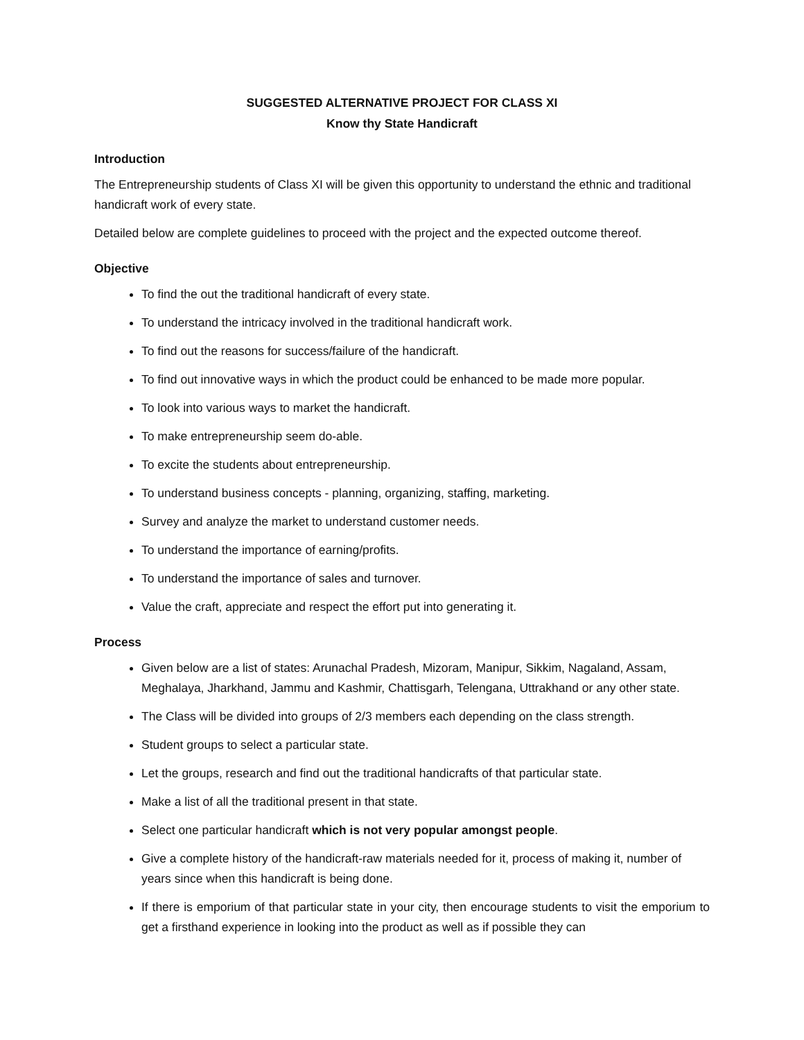SUGGESTED ALTERNATIVE PROJECT FOR CLASS XI
Know thy State Handicraft
Introduction
The Entrepreneurship students of Class XI will be given this opportunity to understand the ethnic and traditional handicraft work of every state.
Detailed below are complete guidelines to proceed with the project and the expected outcome thereof.
Objective
To find the out the traditional handicraft of every state.
To understand the intricacy involved in the traditional handicraft work.
To find out the reasons for success/failure of the handicraft.
To find out innovative ways in which the product could be enhanced to be made more popular.
To look into various ways to market the handicraft.
To make entrepreneurship seem do-able.
To excite the students about entrepreneurship.
To understand business concepts - planning, organizing, staffing, marketing.
Survey and analyze the market to understand customer needs.
To understand the importance of earning/profits.
To understand the importance of sales and turnover.
Value the craft, appreciate and respect the effort put into generating it.
Process
Given below are a list of states: Arunachal Pradesh, Mizoram, Manipur, Sikkim, Nagaland, Assam, Meghalaya, Jharkhand, Jammu and Kashmir, Chattisgarh, Telengana, Uttrakhand or any other state.
The Class will be divided into groups of 2/3 members each depending on the class strength.
Student groups to select a particular state.
Let the groups, research and find out the traditional handicrafts of that particular state.
Make a list of all the traditional present in that state.
Select one particular handicraft which is not very popular amongst people.
Give a complete history of the handicraft-raw materials needed for it, process of making it, number of years since when this handicraft is being done.
If there is emporium of that particular state in your city, then encourage students to visit the emporium to get a firsthand experience in looking into the product as well as if possible they can